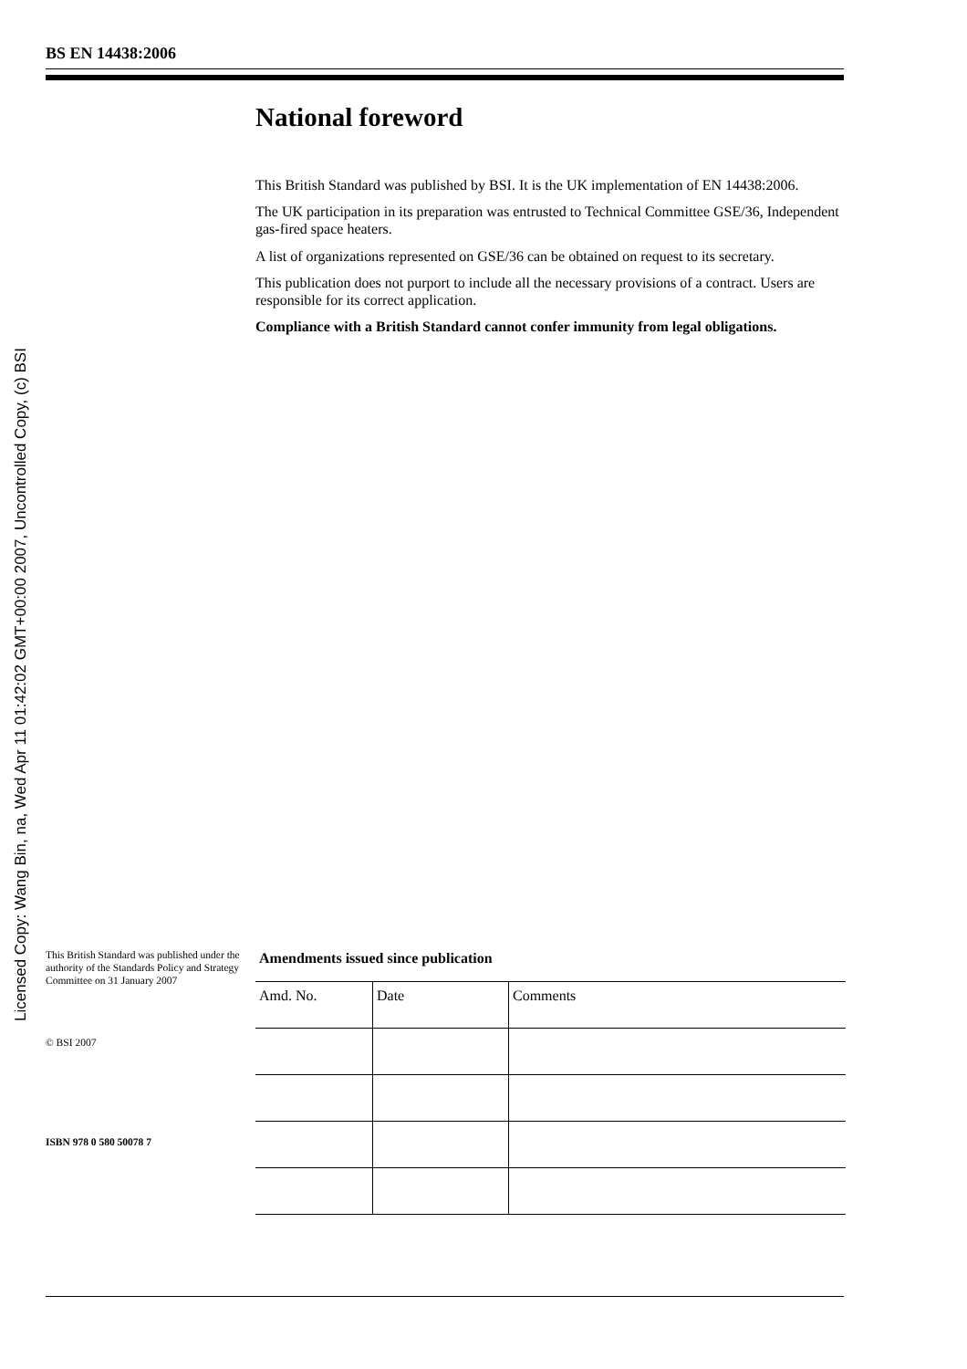Licensed Copy: Wang Bin, na, Wed Apr 11 01:42:02 GMT+00:00 2007, Uncontrolled Copy, (c) BSI
BS EN 14438:2006
National foreword
This British Standard was published by BSI. It is the UK implementation of EN 14438:2006.
The UK participation in its preparation was entrusted to Technical Committee GSE/36, Independent gas-fired space heaters.
A list of organizations represented on GSE/36 can be obtained on request to its secretary.
This publication does not purport to include all the necessary provisions of a contract. Users are responsible for its correct application.
Compliance with a British Standard cannot confer immunity from legal obligations.
This British Standard was published under the authority of the Standards Policy and Strategy Committee on 31 January 2007
© BSI 2007
ISBN 978 0 580 50078 7
Amendments issued since publication
| Amd. No. | Date | Comments |